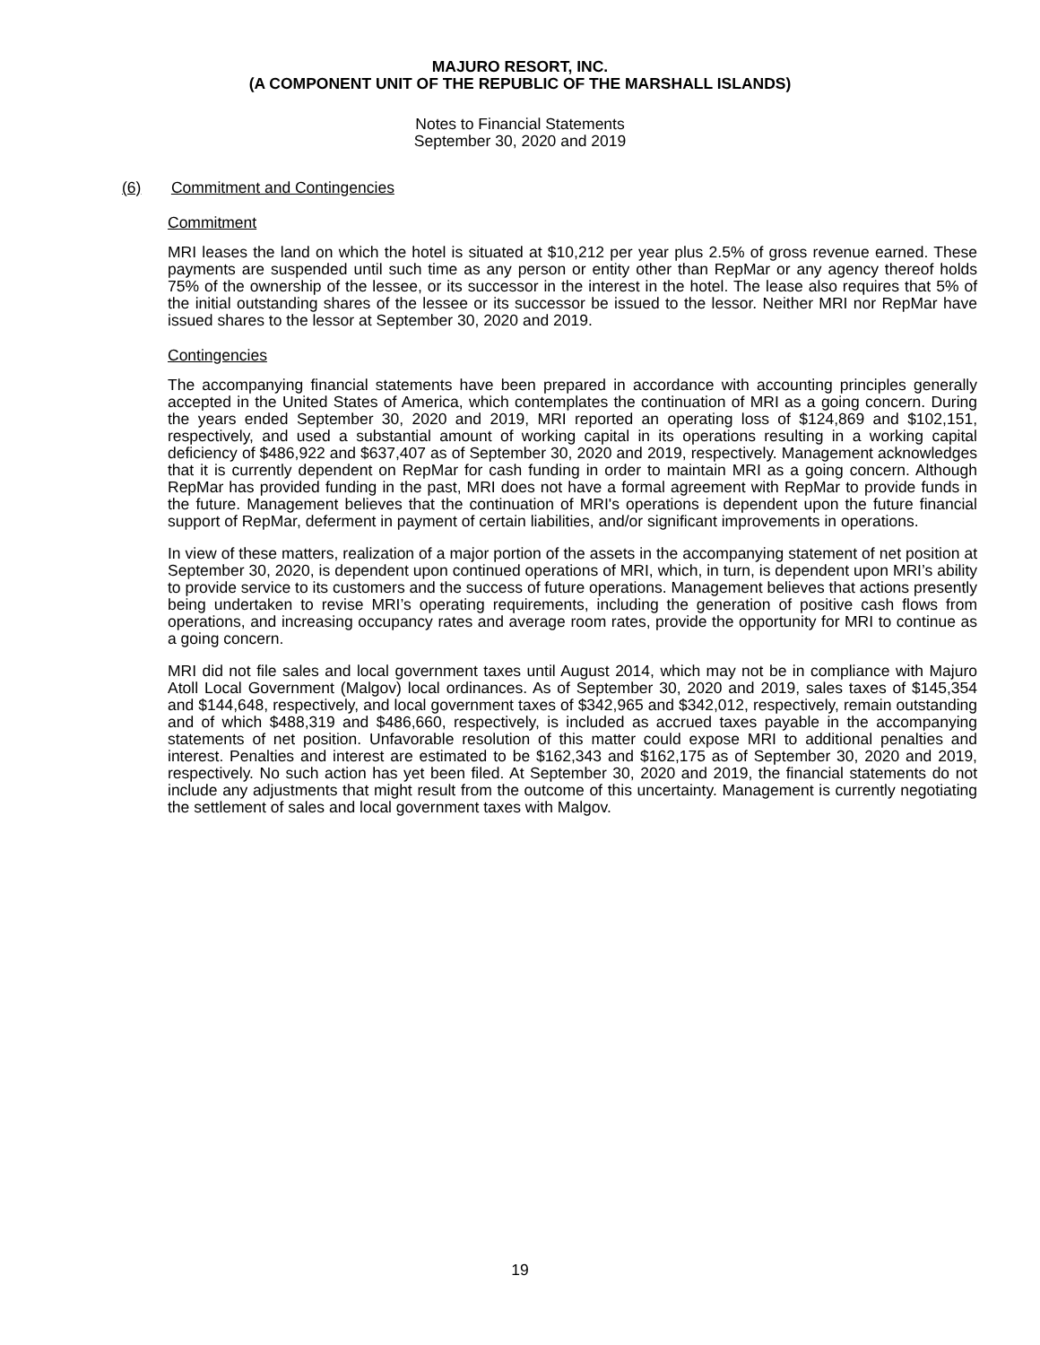MAJURO RESORT, INC.
(A COMPONENT UNIT OF THE REPUBLIC OF THE MARSHALL ISLANDS)
Notes to Financial Statements
September 30, 2020 and 2019
(6) Commitment and Contingencies
Commitment
MRI leases the land on which the hotel is situated at $10,212 per year plus 2.5% of gross revenue earned. These payments are suspended until such time as any person or entity other than RepMar or any agency thereof holds 75% of the ownership of the lessee, or its successor in the interest in the hotel. The lease also requires that 5% of the initial outstanding shares of the lessee or its successor be issued to the lessor. Neither MRI nor RepMar have issued shares to the lessor at September 30, 2020 and 2019.
Contingencies
The accompanying financial statements have been prepared in accordance with accounting principles generally accepted in the United States of America, which contemplates the continuation of MRI as a going concern. During the years ended September 30, 2020 and 2019, MRI reported an operating loss of $124,869 and $102,151, respectively, and used a substantial amount of working capital in its operations resulting in a working capital deficiency of $486,922 and $637,407 as of September 30, 2020 and 2019, respectively. Management acknowledges that it is currently dependent on RepMar for cash funding in order to maintain MRI as a going concern. Although RepMar has provided funding in the past, MRI does not have a formal agreement with RepMar to provide funds in the future. Management believes that the continuation of MRI's operations is dependent upon the future financial support of RepMar, deferment in payment of certain liabilities, and/or significant improvements in operations.
In view of these matters, realization of a major portion of the assets in the accompanying statement of net position at September 30, 2020, is dependent upon continued operations of MRI, which, in turn, is dependent upon MRI’s ability to provide service to its customers and the success of future operations. Management believes that actions presently being undertaken to revise MRI’s operating requirements, including the generation of positive cash flows from operations, and increasing occupancy rates and average room rates, provide the opportunity for MRI to continue as a going concern.
MRI did not file sales and local government taxes until August 2014, which may not be in compliance with Majuro Atoll Local Government (Malgov) local ordinances. As of September 30, 2020 and 2019, sales taxes of $145,354 and $144,648, respectively, and local government taxes of $342,965 and $342,012, respectively, remain outstanding and of which $488,319 and $486,660, respectively, is included as accrued taxes payable in the accompanying statements of net position. Unfavorable resolution of this matter could expose MRI to additional penalties and interest. Penalties and interest are estimated to be $162,343 and $162,175 as of September 30, 2020 and 2019, respectively. No such action has yet been filed. At September 30, 2020 and 2019, the financial statements do not include any adjustments that might result from the outcome of this uncertainty. Management is currently negotiating the settlement of sales and local government taxes with Malgov.
19